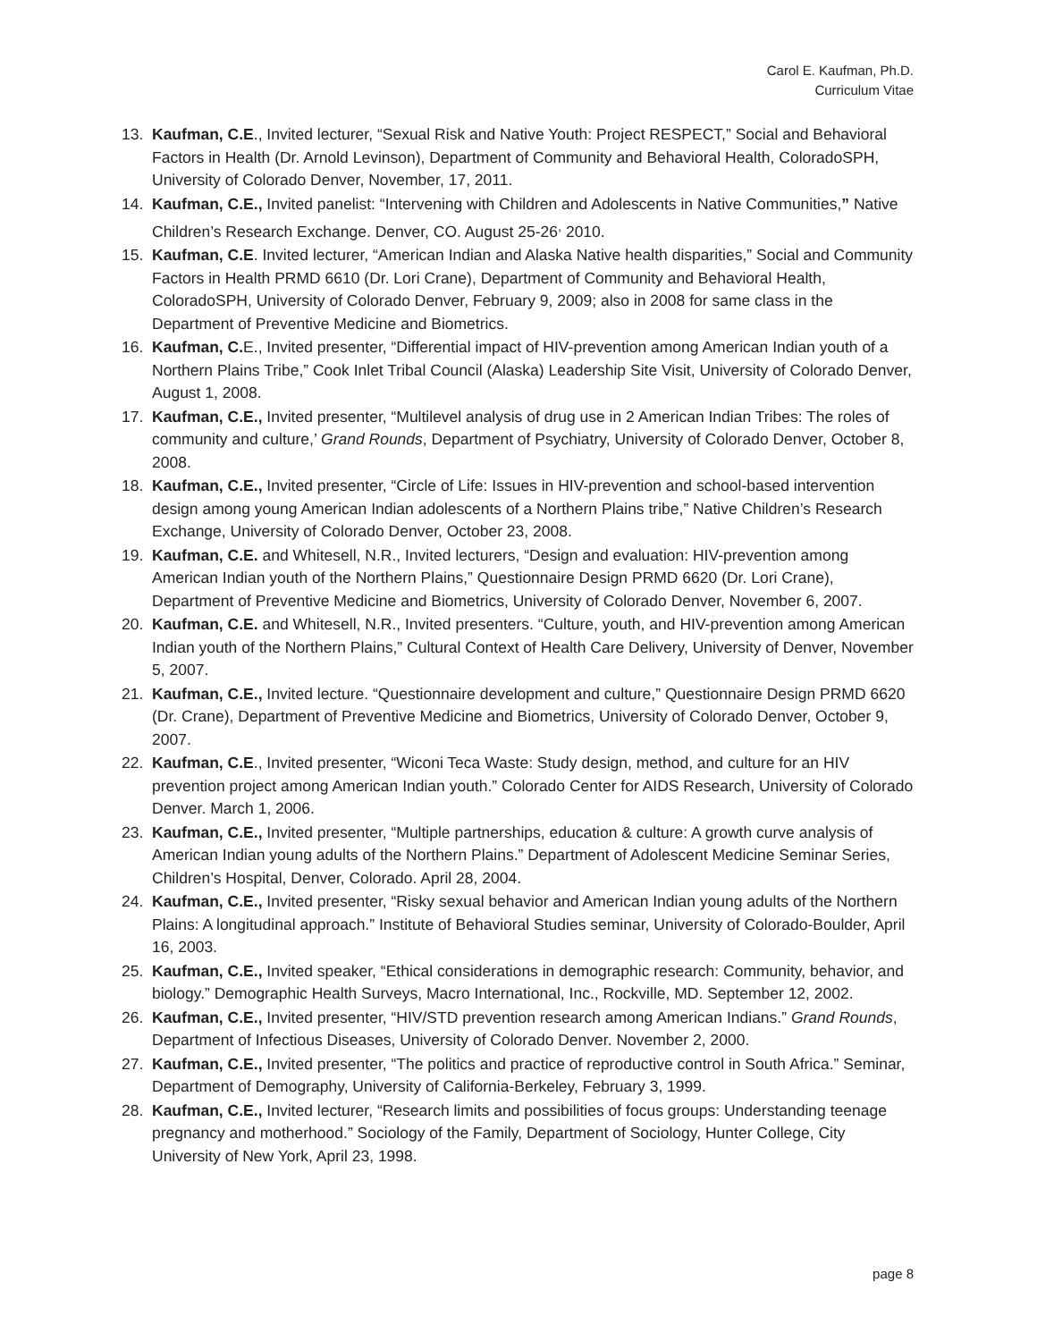Carol E. Kaufman, Ph.D.
Curriculum Vitae
13. Kaufman, C.E., Invited lecturer, “Sexual Risk and Native Youth: Project RESPECT,” Social and Behavioral Factors in Health (Dr. Arnold Levinson), Department of Community and Behavioral Health, ColoradoSPH, University of Colorado Denver, November, 17, 2011.
14. Kaufman, C.E., Invited panelist: “Intervening with Children and Adolescents in Native Communities,” Native Children’s Research Exchange. Denver, CO. August 25-26<sup>,</sup> 2010.
15. Kaufman, C.E. Invited lecturer, “American Indian and Alaska Native health disparities,” Social and Community Factors in Health PRMD 6610 (Dr. Lori Crane), Department of Community and Behavioral Health, ColoradoSPH, University of Colorado Denver, February 9, 2009; also in 2008 for same class in the Department of Preventive Medicine and Biometrics.
16. Kaufman, C. E., Invited presenter, “Differential impact of HIV-prevention among American Indian youth of a Northern Plains Tribe,” Cook Inlet Tribal Council (Alaska) Leadership Site Visit, University of Colorado Denver, August 1, 2008.
17. Kaufman, C.E., Invited presenter, “Multilevel analysis of drug use in 2 American Indian Tribes: The roles of community and culture,’ Grand Rounds, Department of Psychiatry, University of Colorado Denver, October 8, 2008.
18. Kaufman, C.E., Invited presenter, “Circle of Life: Issues in HIV-prevention and school-based intervention design among young American Indian adolescents of a Northern Plains tribe,” Native Children’s Research Exchange, University of Colorado Denver, October 23, 2008.
19. Kaufman, C.E. and Whitesell, N.R., Invited lecturers, “Design and evaluation: HIV-prevention among American Indian youth of the Northern Plains,” Questionnaire Design PRMD 6620 (Dr. Lori Crane), Department of Preventive Medicine and Biometrics, University of Colorado Denver, November 6, 2007.
20. Kaufman, C.E. and Whitesell, N.R., Invited presenters. “Culture, youth, and HIV-prevention among American Indian youth of the Northern Plains,” Cultural Context of Health Care Delivery, University of Denver, November 5, 2007.
21. Kaufman, C.E., Invited lecture. “Questionnaire development and culture,” Questionnaire Design PRMD 6620 (Dr. Crane), Department of Preventive Medicine and Biometrics, University of Colorado Denver, October 9, 2007.
22. Kaufman, C.E., Invited presenter, “Wiconi Teca Waste: Study design, method, and culture for an HIV prevention project among American Indian youth.” Colorado Center for AIDS Research, University of Colorado Denver. March 1, 2006.
23. Kaufman, C.E., Invited presenter, “Multiple partnerships, education & culture: A growth curve analysis of American Indian young adults of the Northern Plains.” Department of Adolescent Medicine Seminar Series, Children’s Hospital, Denver, Colorado. April 28, 2004.
24. Kaufman, C.E., Invited presenter, “Risky sexual behavior and American Indian young adults of the Northern Plains: A longitudinal approach.” Institute of Behavioral Studies seminar, University of Colorado-Boulder, April 16, 2003.
25. Kaufman, C.E., Invited speaker, “Ethical considerations in demographic research: Community, behavior, and biology.” Demographic Health Surveys, Macro International, Inc., Rockville, MD. September 12, 2002.
26. Kaufman, C.E., Invited presenter, “HIV/STD prevention research among American Indians.” Grand Rounds, Department of Infectious Diseases, University of Colorado Denver. November 2, 2000.
27. Kaufman, C.E., Invited presenter, “The politics and practice of reproductive control in South Africa.” Seminar, Department of Demography, University of California-Berkeley, February 3, 1999.
28. Kaufman, C.E., Invited lecturer, “Research limits and possibilities of focus groups: Understanding teenage pregnancy and motherhood.” Sociology of the Family, Department of Sociology, Hunter College, City University of New York, April 23, 1998.
page 8